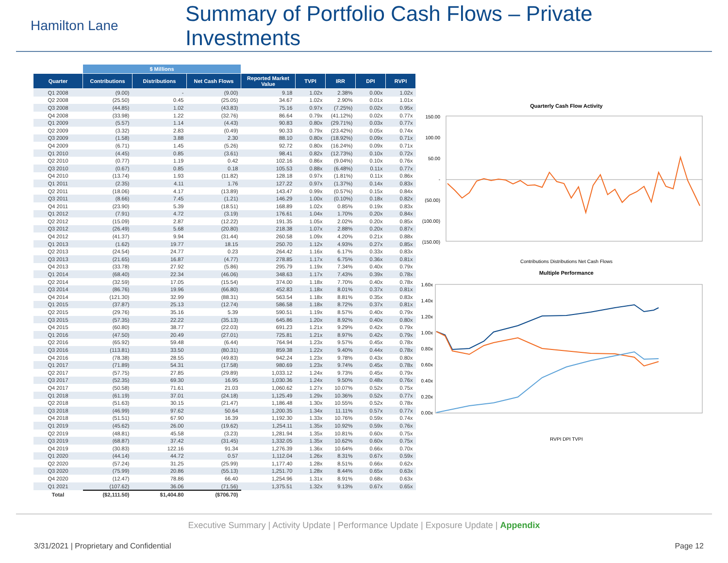Hamilton Lane
Summary of Portfolio Cash Flows – Private Investments
| | $ Millions | | | | | | | |
| --- | --- | --- | --- | --- | --- | --- | --- | --- |
| Quarter | Contributions | Distributions | Net Cash Flows | Reported Market Value | TVPI | IRR | DPI | RVPI |
| Q1 2008 | (9.00) | - | (9.00) | 9.18 | 1.02x | 2.38% | 0.00x | 1.02x |
| Q2 2008 | (25.50) | 0.45 | (25.05) | 34.67 | 1.02x | 2.90% | 0.01x | 1.01x |
| Q3 2008 | (44.85) | 1.02 | (43.83) | 75.16 | 0.97x | (7.25%) | 0.02x | 0.95x |
| Q4 2008 | (33.98) | 1.22 | (32.76) | 86.64 | 0.79x | (41.12%) | 0.02x | 0.77x |
| Q1 2009 | (5.57) | 1.14 | (4.43) | 90.83 | 0.80x | (29.71%) | 0.03x | 0.77x |
| Q2 2009 | (3.32) | 2.83 | (0.49) | 90.33 | 0.79x | (23.42%) | 0.05x | 0.74x |
| Q3 2009 | (1.58) | 3.88 | 2.30 | 88.10 | 0.80x | (18.92%) | 0.09x | 0.71x |
| Q4 2009 | (6.71) | 1.45 | (5.26) | 92.72 | 0.80x | (16.24%) | 0.09x | 0.71x |
| Q1 2010 | (4.45) | 0.85 | (3.61) | 98.41 | 0.82x | (12.73%) | 0.10x | 0.72x |
| Q2 2010 | (0.77) | 1.19 | 0.42 | 102.16 | 0.86x | (9.04%) | 0.10x | 0.76x |
| Q3 2010 | (0.67) | 0.85 | 0.18 | 105.53 | 0.88x | (6.48%) | 0.11x | 0.77x |
| Q4 2010 | (13.74) | 1.93 | (11.82) | 128.18 | 0.97x | (1.81%) | 0.11x | 0.86x |
| Q1 2011 | (2.35) | 4.11 | 1.76 | 127.22 | 0.97x | (1.37%) | 0.14x | 0.83x |
| Q2 2011 | (18.06) | 4.17 | (13.89) | 143.47 | 0.99x | (0.57%) | 0.15x | 0.84x |
| Q3 2011 | (8.66) | 7.45 | (1.21) | 146.29 | 1.00x | (0.10%) | 0.18x | 0.82x |
| Q4 2011 | (23.90) | 5.39 | (18.51) | 168.89 | 1.02x | 0.85% | 0.19x | 0.83x |
| Q1 2012 | (7.91) | 4.72 | (3.19) | 176.61 | 1.04x | 1.70% | 0.20x | 0.84x |
| Q2 2012 | (15.09) | 2.87 | (12.22) | 191.35 | 1.05x | 2.02% | 0.20x | 0.85x |
| Q3 2012 | (26.49) | 5.68 | (20.80) | 218.38 | 1.07x | 2.88% | 0.20x | 0.87x |
| Q4 2012 | (41.37) | 9.94 | (31.44) | 260.58 | 1.09x | 4.20% | 0.21x | 0.88x |
| Q1 2013 | (1.62) | 19.77 | 18.15 | 250.70 | 1.12x | 4.93% | 0.27x | 0.85x |
| Q2 2013 | (24.54) | 24.77 | 0.23 | 264.42 | 1.16x | 6.17% | 0.33x | 0.83x |
| Q3 2013 | (21.65) | 16.87 | (4.77) | 278.85 | 1.17x | 6.75% | 0.36x | 0.81x |
| Q4 2013 | (33.78) | 27.92 | (5.86) | 295.79 | 1.19x | 7.34% | 0.40x | 0.79x |
| Q1 2014 | (68.40) | 22.34 | (46.06) | 348.63 | 1.17x | 7.43% | 0.39x | 0.78x |
| Q2 2014 | (32.59) | 17.05 | (15.54) | 374.00 | 1.18x | 7.70% | 0.40x | 0.78x |
| Q3 2014 | (86.76) | 19.96 | (66.80) | 452.83 | 1.18x | 8.01% | 0.37x | 0.81x |
| Q4 2014 | (121.30) | 32.99 | (88.31) | 563.54 | 1.18x | 8.81% | 0.35x | 0.83x |
| Q1 2015 | (37.87) | 25.13 | (12.74) | 586.58 | 1.18x | 8.72% | 0.37x | 0.81x |
| Q2 2015 | (29.76) | 35.16 | 5.39 | 590.51 | 1.19x | 8.57% | 0.40x | 0.79x |
| Q3 2015 | (57.35) | 22.22 | (35.13) | 645.86 | 1.20x | 8.92% | 0.40x | 0.80x |
| Q4 2015 | (60.80) | 38.77 | (22.03) | 691.23 | 1.21x | 9.29% | 0.42x | 0.79x |
| Q1 2016 | (47.50) | 20.49 | (27.01) | 725.81 | 1.21x | 8.97% | 0.42x | 0.79x |
| Q2 2016 | (65.92) | 59.48 | (6.44) | 764.94 | 1.23x | 9.57% | 0.45x | 0.78x |
| Q3 2016 | (113.81) | 33.50 | (80.31) | 859.38 | 1.22x | 9.40% | 0.44x | 0.78x |
| Q4 2016 | (78.38) | 28.55 | (49.83) | 942.24 | 1.23x | 9.78% | 0.43x | 0.80x |
| Q1 2017 | (71.89) | 54.31 | (17.58) | 980.69 | 1.23x | 9.74% | 0.45x | 0.78x |
| Q2 2017 | (57.75) | 27.85 | (29.89) | 1,033.12 | 1.24x | 9.73% | 0.45x | 0.79x |
| Q3 2017 | (52.35) | 69.30 | 16.95 | 1,030.36 | 1.24x | 9.50% | 0.48x | 0.76x |
| Q4 2017 | (50.58) | 71.61 | 21.03 | 1,060.62 | 1.27x | 10.07% | 0.52x | 0.75x |
| Q1 2018 | (61.19) | 37.01 | (24.18) | 1,125.49 | 1.29x | 10.36% | 0.52x | 0.77x |
| Q2 2018 | (51.63) | 30.15 | (21.47) | 1,186.48 | 1.30x | 10.55% | 0.52x | 0.78x |
| Q3 2018 | (46.99) | 97.62 | 50.64 | 1,200.35 | 1.34x | 11.11% | 0.57x | 0.77x |
| Q4 2018 | (51.51) | 67.90 | 16.39 | 1,192.30 | 1.33x | 10.76% | 0.59x | 0.74x |
| Q1 2019 | (45.62) | 26.00 | (19.62) | 1,254.11 | 1.35x | 10.92% | 0.59x | 0.76x |
| Q2 2019 | (48.81) | 45.58 | (3.23) | 1,281.94 | 1.35x | 10.81% | 0.60x | 0.75x |
| Q3 2019 | (68.87) | 37.42 | (31.45) | 1,332.05 | 1.35x | 10.62% | 0.60x | 0.75x |
| Q4 2019 | (30.83) | 122.16 | 91.34 | 1,276.39 | 1.36x | 10.64% | 0.66x | 0.70x |
| Q1 2020 | (44.14) | 44.72 | 0.57 | 1,112.04 | 1.26x | 8.31% | 0.67x | 0.59x |
| Q2 2020 | (57.24) | 31.25 | (25.99) | 1,177.40 | 1.28x | 8.51% | 0.66x | 0.62x |
| Q3 2020 | (75.99) | 20.86 | (55.13) | 1,251.70 | 1.28x | 8.44% | 0.65x | 0.63x |
| Q4 2020 | (12.47) | 78.86 | 66.40 | 1,254.96 | 1.31x | 8.91% | 0.68x | 0.63x |
| Q1 2021 | (107.62) | 36.06 | (71.56) | 1,375.51 | 1.32x | 9.13% | 0.67x | 0.65x |
| Total | ($2,111.50) | $1,404.80 | ($706.70) | | | | | |
Quarterly Cash Flow Activity
150.00
100.00
50.00
-
(50.00)
(100.00)
(150.00)
Contributions Distributions Net Cash Flows
Multiple Performance
1.60x
1.40x
1.20x
1.00x
0.80x
0.60x
0.40x
0.20x
0.00x
RVPI DPI TVPI
Executive Summary | Activity Update | Performance Update | Exposure Update | Appendix
3/31/2021 | Proprietary and Confidential Page 12